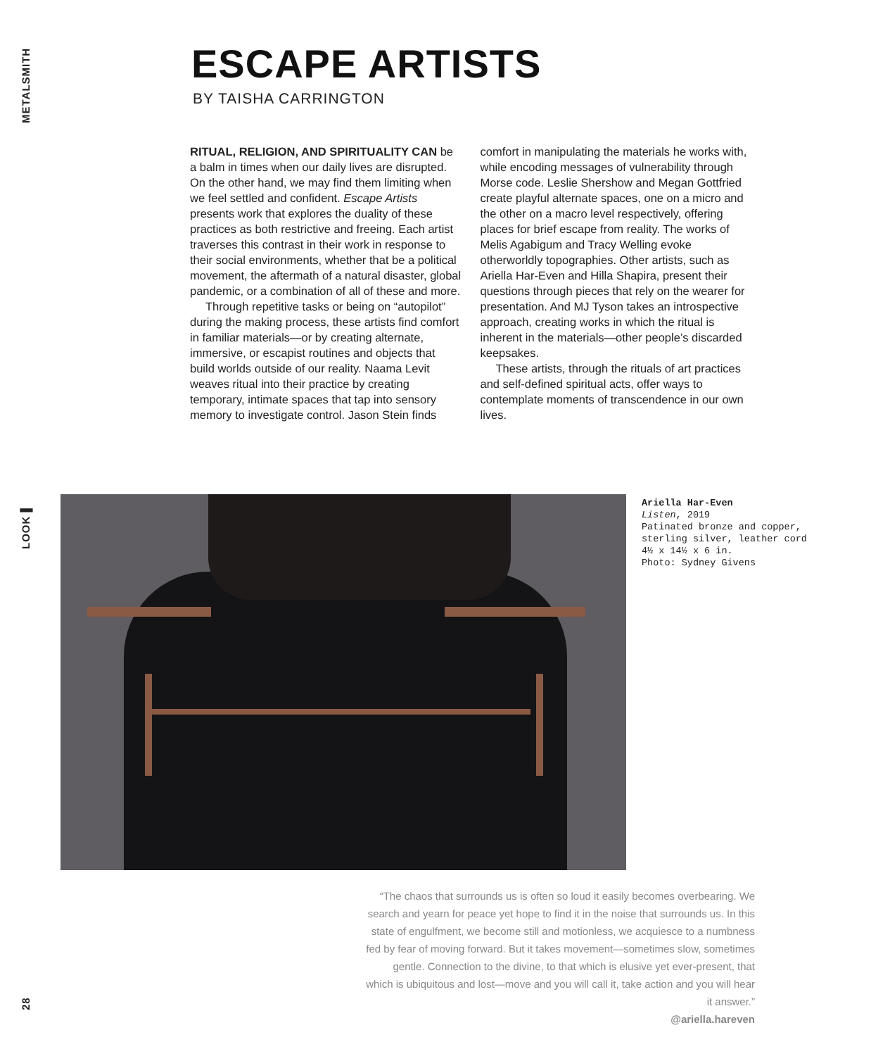METALSMITH
ESCAPE ARTISTS
BY TAISHA CARRINGTON
RITUAL, RELIGION, AND SPIRITUALITY CAN be a balm in times when our daily lives are disrupted. On the other hand, we may find them limiting when we feel settled and confident. Escape Artists presents work that explores the duality of these practices as both restrictive and freeing. Each artist traverses this contrast in their work in response to their social environments, whether that be a political movement, the aftermath of a natural disaster, global pandemic, or a combination of all of these and more.
Through repetitive tasks or being on “autopilot” during the making process, these artists find comfort in familiar materials—or by creating alternate, immersive, or escapist routines and objects that build worlds outside of our reality. Naama Levit weaves ritual into their practice by creating temporary, intimate spaces that tap into sensory memory to investigate control. Jason Stein finds comfort in manipulating the materials he works with, while encoding messages of vulnerability through Morse code. Leslie Shershow and Megan Gottfried create playful alternate spaces, one on a micro and the other on a macro level respectively, offering places for brief escape from reality. The works of Melis Agabigum and Tracy Welling evoke otherworldly topographies. Other artists, such as Ariella Har-Even and Hilla Shapira, present their questions through pieces that rely on the wearer for presentation. And MJ Tyson takes an introspective approach, creating works in which the ritual is inherent in the materials—other people’s discarded keepsakes.
These artists, through the rituals of art practices and self-defined spiritual acts, offer ways to contemplate moments of transcendence in our own lives.
LOOK ▌
Ariella Har-Even
Listen, 2019
Patinated bronze and copper,
sterling silver, leather cord
4½ x 14½ x 6 in.
Photo: Sydney Givens
“The chaos that surrounds us is often so loud it easily becomes overbearing. We search and yearn for peace yet hope to find it in the noise that surrounds us. In this state of engulfment, we become still and motionless, we acquiesce to a numbness fed by fear of moving forward. But it takes movement—sometimes slow, sometimes gentle. Connection to the divine, to that which is elusive yet ever-present, that which is ubiquitous and lost—move and you will call it, take action and you will hear it answer.”
@ariella.hareven
28